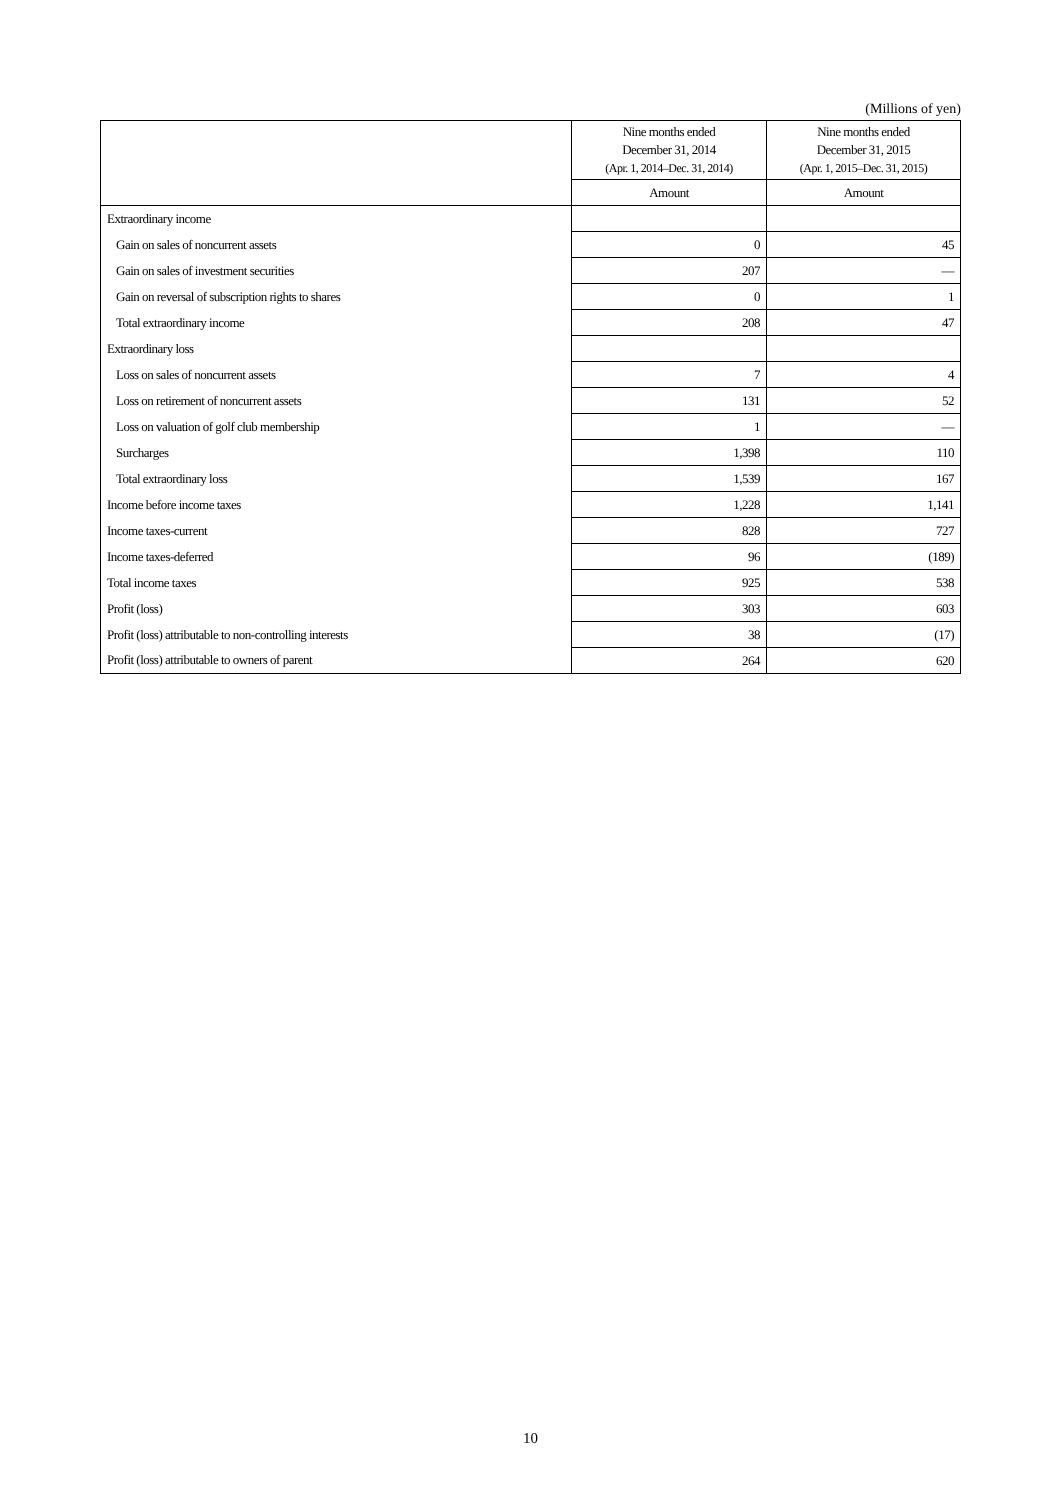(Millions of yen)
| | Nine months ended December 31, 2014 (Apr. 1, 2014–Dec. 31, 2014) | Nine months ended December 31, 2015 (Apr. 1, 2015–Dec. 31, 2015) |
| --- | --- | --- |
| | Amount | Amount |
| Extraordinary income | | |
| Gain on sales of noncurrent assets | 0 | 45 |
| Gain on sales of investment securities | 207 | — |
| Gain on reversal of subscription rights to shares | 0 | 1 |
| Total extraordinary income | 208 | 47 |
| Extraordinary loss | | |
| Loss on sales of noncurrent assets | 7 | 4 |
| Loss on retirement of noncurrent assets | 131 | 52 |
| Loss on valuation of golf club membership | 1 | — |
| Surcharges | 1,398 | 110 |
| Total extraordinary loss | 1,539 | 167 |
| Income before income taxes | 1,228 | 1,141 |
| Income taxes-current | 828 | 727 |
| Income taxes-deferred | 96 | (189) |
| Total income taxes | 925 | 538 |
| Profit (loss) | 303 | 603 |
| Profit (loss) attributable to non-controlling interests | 38 | (17) |
| Profit (loss) attributable to owners of parent | 264 | 620 |
10